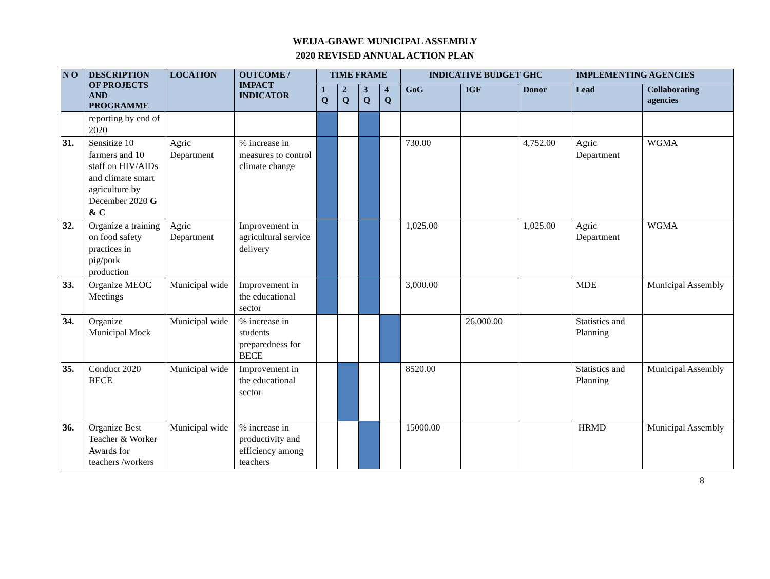WEIJA-GBAWE MUNICIPAL ASSEMBLY
2020 REVISED ANNUAL ACTION PLAN
| N O | DESCRIPTION OF PROJECTS AND PROGRAMME | LOCATION | OUTCOME / IMPACT INDICATOR | TIME FRAME | | | | INDICATIVE BUDGET GHC | | | IMPLEMENTING AGENCIES | |
| --- | --- | --- | --- | --- | --- | --- | --- | --- | --- | --- | --- | --- |
| | | | | 1 Q | 2 Q | 3 Q | 4 Q | GoG | IGF | Donor | Lead | Collaborating agencies |
| | reporting by end of 2020 | | | | | | | | | | | |
| 31. | Sensitize 10 farmers and 10 staff on HIV/AIDs and climate smart agriculture by December 2020 G & C | Agric Department | % increase in measures to control climate change | | | | | 730.00 | | 4,752.00 | Agric Department | WGMA |
| 32. | Organize a training on food safety practices in pig/pork production | Agric Department | Improvement in agricultural service delivery | | | | | 1,025.00 | | 1,025.00 | Agric Department | WGMA |
| 33. | Organize MEOC Meetings | Municipal wide | Improvement in the educational sector | | | | | 3,000.00 | | | MDE | Municipal Assembly |
| 34. | Organize Municipal Mock | Municipal wide | % increase in students preparedness for BECE | | | | | | 26,000.00 | | Statistics and Planning | |
| 35. | Conduct 2020 BECE | Municipal wide | Improvement in the educational sector | | | | | 8520.00 | | | Statistics and Planning | Municipal Assembly |
| 36. | Organize Best Teacher & Worker Awards for teachers /workers | Municipal wide | % increase in productivity and efficiency among teachers | | | | | 15000.00 | | | HRMD | Municipal Assembly |
8